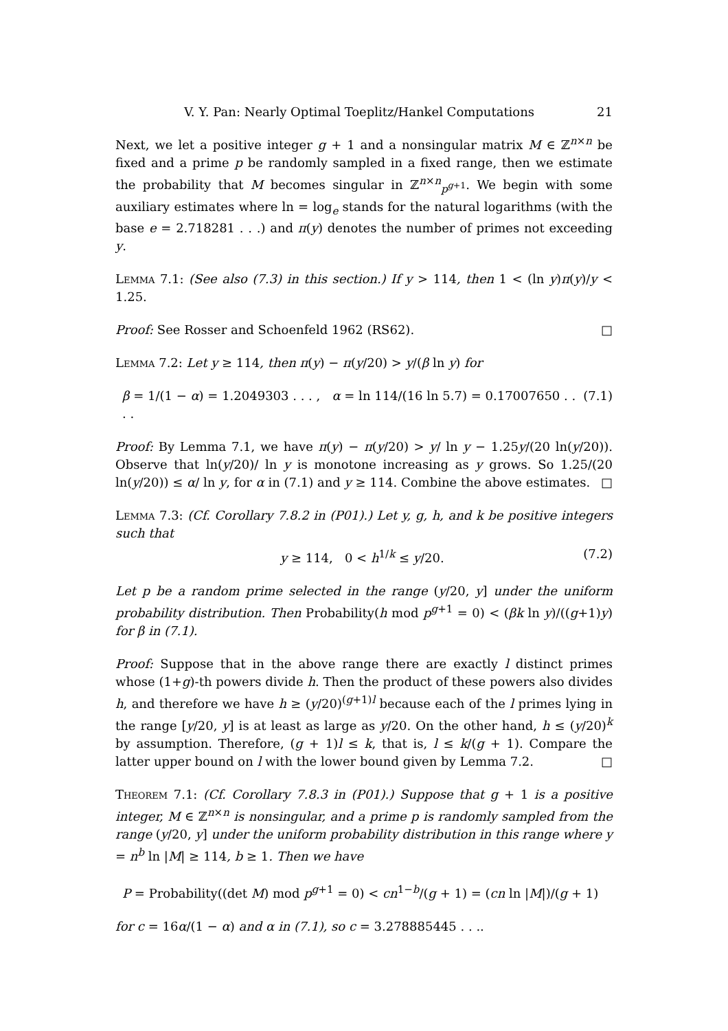V. Y. Pan: Nearly Optimal Toeplitz/Hankel Computations 21
Next, we let a positive integer g + 1 and a nonsingular matrix M ∈ ℤ<sup>n×n</sup> be fixed and a prime p be randomly sampled in a fixed range, then we estimate the probability that M becomes singular in ℤ<sup>n×n</sup><sub>p<sup>g+1</sup></sub>. We begin with some auxiliary estimates where ln = log<sub>e</sub> stands for the natural logarithms (with the base e = 2.718281 . . .) and π(y) denotes the number of primes not exceeding y.
Lemma 7.1: (See also (7.3) in this section.) If y > 114, then 1 < (ln y)π(y)/y < 1.25.
Proof: See Rosser and Schoenfeld 1962 (RS62). □
Lemma 7.2: Let y ≥ 114, then π(y) − π(y/20) > y/(β ln y) for
β = 1/(1 − α) = 1.2049303 . . . , α = ln 114/(16 ln 5.7) = 0.17007650 . . . . (7.1)
Proof: By Lemma 7.1, we have π(y) − π(y/20) > y/ ln y − 1.25y/(20 ln(y/20)). Observe that ln(y/20)/ ln y is monotone increasing as y grows. So 1.25/(20 ln(y/20)) ≤ α/ ln y, for α in (7.1) and y ≥ 114. Combine the above estimates. □
Lemma 7.3: (Cf. Corollary 7.8.2 in (P01).) Let y, g, h, and k be positive integers such that
y ≥ 114, 0 < h<sup>1/k</sup> ≤ y/20. (7.2)
Let p be a random prime selected in the range (y/20, y] under the uniform probability distribution. Then Probability(h mod p<sup>g+1</sup> = 0) < (βk ln y)/((g+1)y) for β in (7.1).
Proof: Suppose that in the above range there are exactly l distinct primes whose (1+g)-th powers divide h. Then the product of these powers also divides h, and therefore we have h ≥ (y/20)<sup>(g+1)l</sup> because each of the l primes lying in the range [y/20, y] is at least as large as y/20. On the other hand, h ≤ (y/20)<sup>k</sup> by assumption. Therefore, (g + 1)l ≤ k, that is, l ≤ k/(g + 1). Compare the latter upper bound on l with the lower bound given by Lemma 7.2. □
Theorem 7.1: (Cf. Corollary 7.8.3 in (P01).) Suppose that g + 1 is a positive integer, M ∈ ℤ<sup>n×n</sup> is nonsingular, and a prime p is randomly sampled from the range (y/20, y] under the uniform probability distribution in this range where y = n<sup>b</sup> ln |M| ≥ 114, b ≥ 1. Then we have
P = Probability((det M) mod p<sup>g+1</sup> = 0) < cn<sup>1−b</sup>/(g + 1) = (cn ln |M|)/(g + 1)
for c = 16α/(1 − α) and α in (7.1), so c = 3.278885445 . . ..